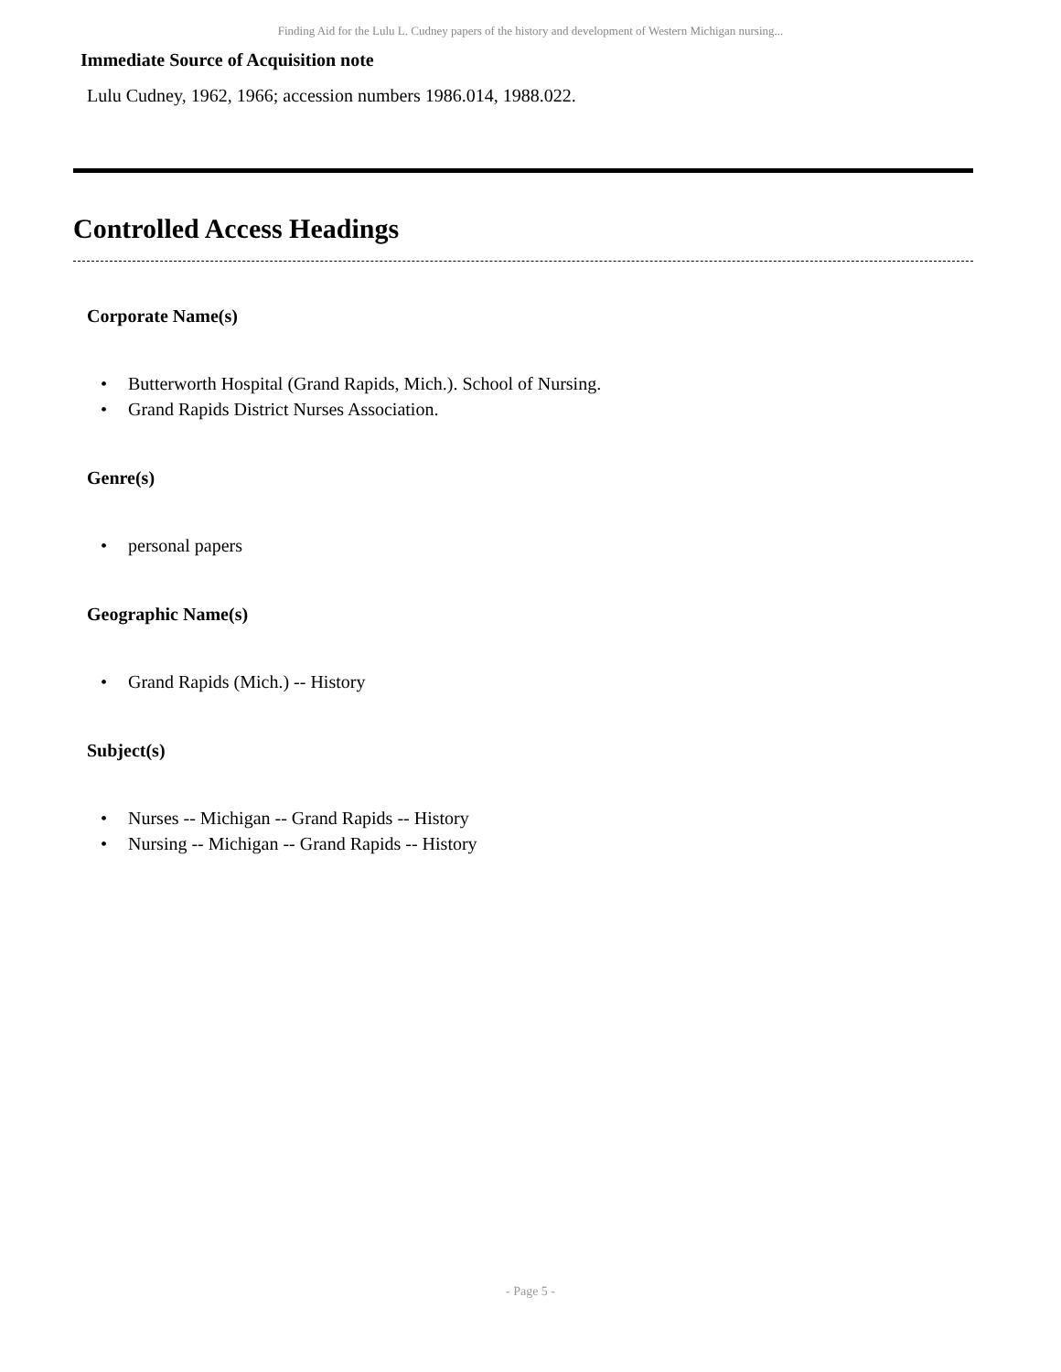Finding Aid for the Lulu L. Cudney papers of the history and development of Western Michigan nursing...
Immediate Source of Acquisition note
Lulu Cudney, 1962, 1966; accession numbers 1986.014, 1988.022.
Controlled Access Headings
Corporate Name(s)
• Butterworth Hospital (Grand Rapids, Mich.). School of Nursing.
• Grand Rapids District Nurses Association.
Genre(s)
• personal papers
Geographic Name(s)
• Grand Rapids (Mich.) -- History
Subject(s)
• Nurses -- Michigan -- Grand Rapids -- History
• Nursing -- Michigan -- Grand Rapids -- History
- Page 5 -